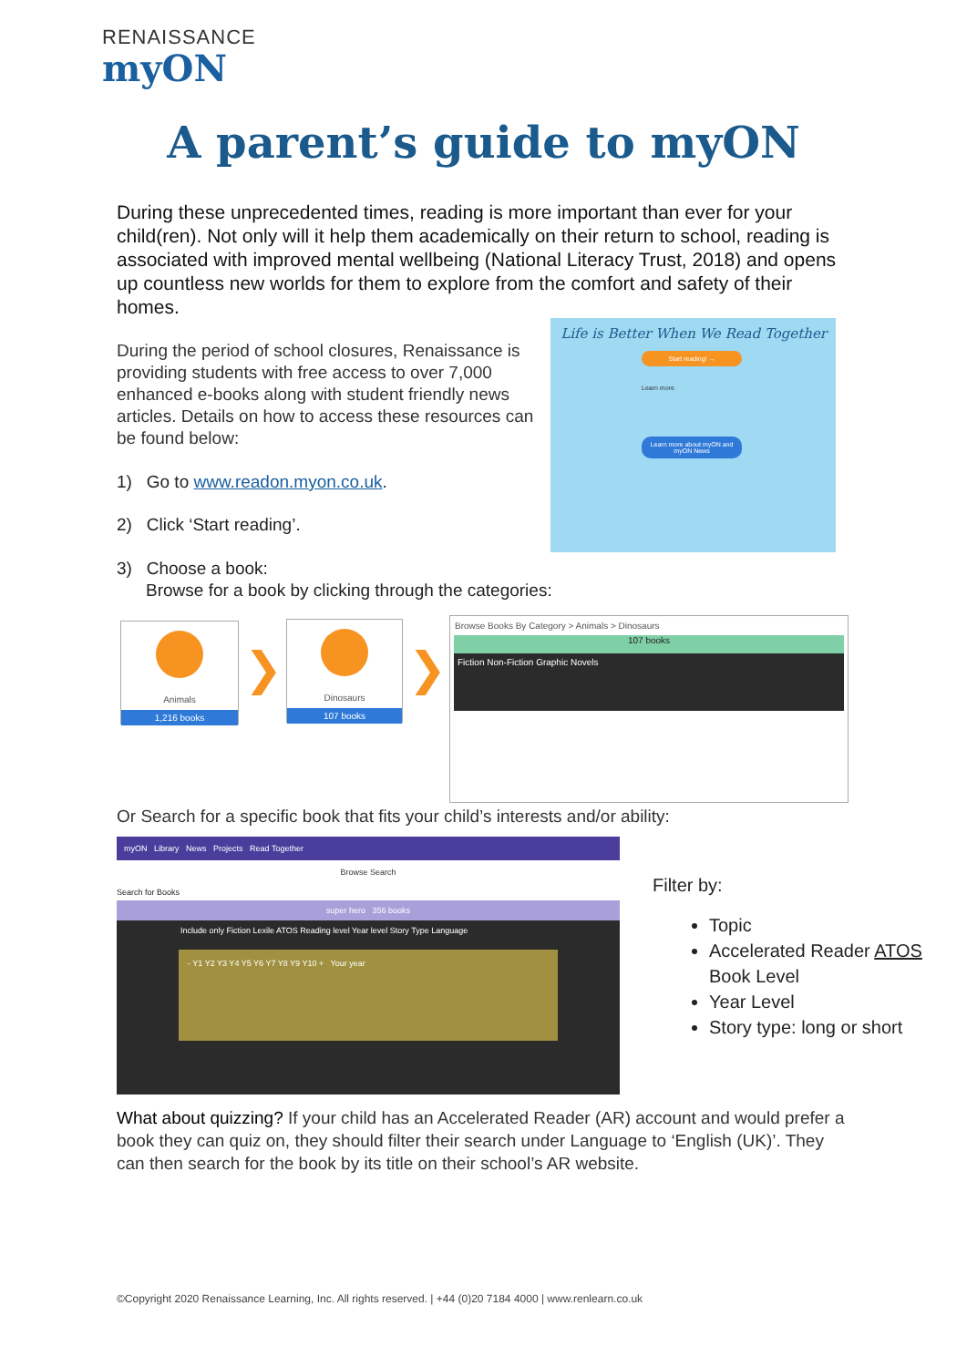RENAISSANCE
myON
A parent’s guide to myON
During these unprecedented times, reading is more important than ever for your child(ren). Not only will it help them academically on their return to school, reading is associated with improved mental wellbeing (National Literacy Trust, 2018) and opens up countless new worlds for them to explore from the comfort and safety of their homes.
During the period of school closures, Renaissance is providing students with free access to over 7,000 enhanced e-books along with student friendly news articles. Details on how to access these resources can be found below:
Life is Better When We Read Together
Start reading! →
Learn more
Learn more about myON and myON News
1) Go to www.readon.myon.co.uk.
2) Click ‘Start reading’.
3) Choose a book:
Browse for a book by clicking through the categories:
Animals
1,216 books
❯
Dinosaurs
107 books
❯
Browse Books By Category > Animals > Dinosaurs
107 books
Fiction Non-Fiction Graphic Novels
Or Search for a specific book that fits your child’s interests and/or ability:
myON Library News Projects Read Together
Browse Search
Search for Books
super hero 356 books
Include only Fiction Lexile ATOS Reading level Year level Story Type Language
- Y1 Y2 Y3 Y4 Y5 Y6 Y7 Y8 Y9 Y10 + Your year
Filter by:
Topic
Accelerated Reader ATOS Book Level
Year Level
Story type: long or short
What about quizzing? If your child has an Accelerated Reader (AR) account and would prefer a book they can quiz on, they should filter their search under Language to ‘English (UK)’. They can then search for the book by its title on their school’s AR website.
©Copyright 2020 Renaissance Learning, Inc. All rights reserved. | +44 (0)20 7184 4000 | www.renlearn.co.uk